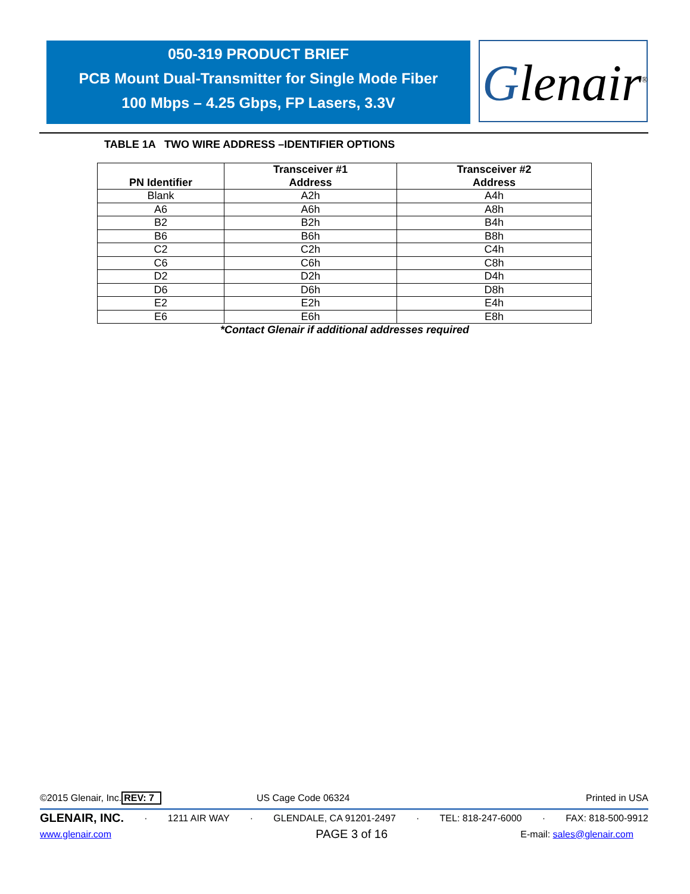050-319 PRODUCT BRIEF
PCB Mount Dual-Transmitter for Single Mode Fiber
100 Mbps – 4.25 Gbps, FP Lasers, 3.3V
Glenair<sup>®</sup>
TABLE 1A TWO WIRE ADDRESS –IDENTIFIER OPTIONS
| PN Identifier | Transceiver #1 Address | Transceiver #2 Address |
| --- | --- | --- |
| Blank | A2h | A4h |
| A6 | A6h | A8h |
| B2 | B2h | B4h |
| B6 | B6h | B8h |
| C2 | C2h | C4h |
| C6 | C6h | C8h |
| D2 | D2h | D4h |
| D6 | D6h | D8h |
| E2 | E2h | E4h |
| E6 | E6h | E8h |
*Contact Glenair if additional addresses required
©2015 Glenair, Inc. REV: 7 US Cage Code 06324 Printed in USA
GLENAIR, INC. · 1211 AIR WAY · GLENDALE, CA 91201-2497 · TEL: 818-247-6000 · FAX: 818-500-9912
www.glenair.com PAGE 3 of 16 E-mail: sales@glenair.com